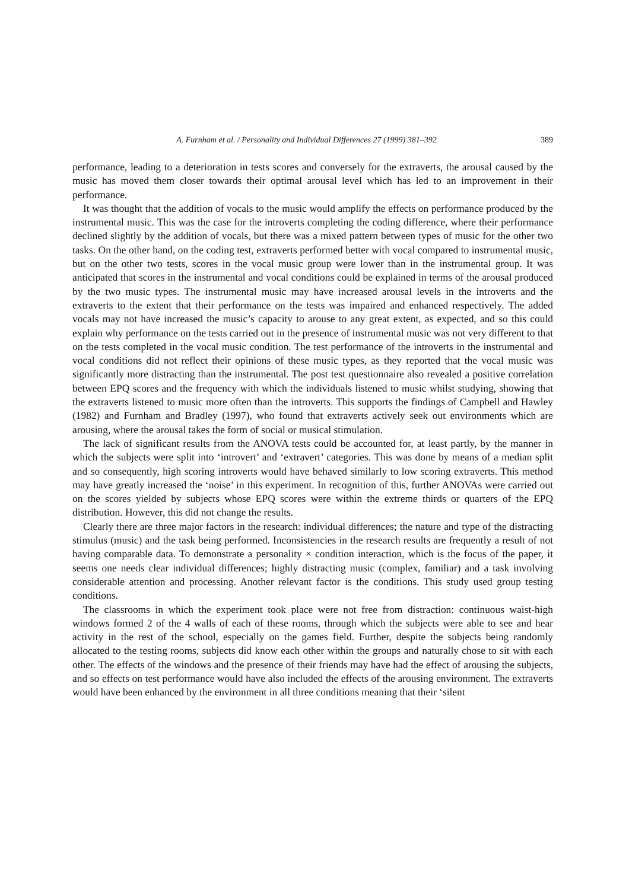A. Furnham et al. / Personality and Individual Differences 27 (1999) 381–392 389
performance, leading to a deterioration in tests scores and conversely for the extraverts, the arousal caused by the music has moved them closer towards their optimal arousal level which has led to an improvement in their performance.
It was thought that the addition of vocals to the music would amplify the effects on performance produced by the instrumental music. This was the case for the introverts completing the coding difference, where their performance declined slightly by the addition of vocals, but there was a mixed pattern between types of music for the other two tasks. On the other hand, on the coding test, extraverts performed better with vocal compared to instrumental music, but on the other two tests, scores in the vocal music group were lower than in the instrumental group. It was anticipated that scores in the instrumental and vocal conditions could be explained in terms of the arousal produced by the two music types. The instrumental music may have increased arousal levels in the introverts and the extraverts to the extent that their performance on the tests was impaired and enhanced respectively. The added vocals may not have increased the music’s capacity to arouse to any great extent, as expected, and so this could explain why performance on the tests carried out in the presence of instrumental music was not very different to that on the tests completed in the vocal music condition. The test performance of the introverts in the instrumental and vocal conditions did not reflect their opinions of these music types, as they reported that the vocal music was significantly more distracting than the instrumental. The post test questionnaire also revealed a positive correlation between EPQ scores and the frequency with which the individuals listened to music whilst studying, showing that the extraverts listened to music more often than the introverts. This supports the findings of Campbell and Hawley (1982) and Furnham and Bradley (1997), who found that extraverts actively seek out environments which are arousing, where the arousal takes the form of social or musical stimulation.
The lack of significant results from the ANOVA tests could be accounted for, at least partly, by the manner in which the subjects were split into ‘introvert’ and ‘extravert’ categories. This was done by means of a median split and so consequently, high scoring introverts would have behaved similarly to low scoring extraverts. This method may have greatly increased the ‘noise’ in this experiment. In recognition of this, further ANOVAs were carried out on the scores yielded by subjects whose EPQ scores were within the extreme thirds or quarters of the EPQ distribution. However, this did not change the results.
Clearly there are three major factors in the research: individual differences; the nature and type of the distracting stimulus (music) and the task being performed. Inconsistencies in the research results are frequently a result of not having comparable data. To demonstrate a personality × condition interaction, which is the focus of the paper, it seems one needs clear individual differences; highly distracting music (complex, familiar) and a task involving considerable attention and processing. Another relevant factor is the conditions. This study used group testing conditions.
The classrooms in which the experiment took place were not free from distraction: continuous waist-high windows formed 2 of the 4 walls of each of these rooms, through which the subjects were able to see and hear activity in the rest of the school, especially on the games field. Further, despite the subjects being randomly allocated to the testing rooms, subjects did know each other within the groups and naturally chose to sit with each other. The effects of the windows and the presence of their friends may have had the effect of arousing the subjects, and so effects on test performance would have also included the effects of the arousing environment. The extraverts would have been enhanced by the environment in all three conditions meaning that their ‘silent